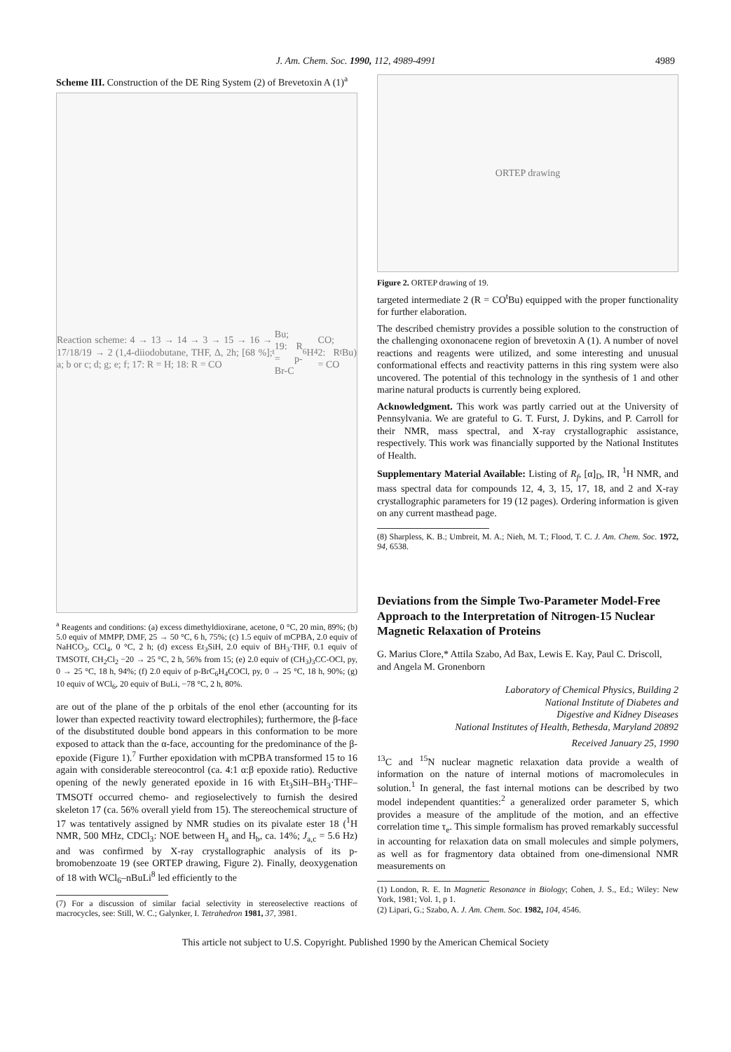J. Am. Chem. Soc. 1990, 112, 4989-4991 4989
Scheme III. Construction of the DE Ring System (2) of Brevetoxin A (1)<sup>a</sup>
Reaction scheme: 4 → 13 → 14 → 3 → 15 → 16 → 17/18/19 → 2 (1,4-diiodobutane, THF, Δ, 2h; [68 %]; a; b or c; d; g; e; f; 17: R = H; 18: R = CO<sup>t</sup>Bu; 19: R = p-Br-C<sub>6</sub>H<sub>4</sub>CO; 2: R = CO<sup>t</sup>Bu)
<sup>a</sup> Reagents and conditions: (a) excess dimethyldioxirane, acetone, 0 °C, 20 min, 89%; (b) 5.0 equiv of MMPP, DMF, 25 → 50 °C, 6 h, 75%; (c) 1.5 equiv of mCPBA, 2.0 equiv of NaHCO<sub>3</sub>, CCl<sub>4</sub>, 0 °C, 2 h; (d) excess Et<sub>3</sub>SiH, 2.0 equiv of BH<sub>3</sub>·THF, 0.1 equiv of TMSOTf, CH<sub>2</sub>Cl<sub>2</sub> −20 → 25 °C, 2 h, 56% from 15; (e) 2.0 equiv of (CH<sub>3</sub>)<sub>3</sub>CC-OCl, py, 0 → 25 °C, 18 h, 94%; (f) 2.0 equiv of p-BrC<sub>6</sub>H<sub>4</sub>COCl, py, 0 → 25 °C, 18 h, 90%; (g) 10 equiv of WCl<sub>6</sub>, 20 equiv of BuLi, −78 °C, 2 h, 80%.
are out of the plane of the p orbitals of the enol ether (accounting for its lower than expected reactivity toward electrophiles); furthermore, the β-face of the disubstituted double bond appears in this conformation to be more exposed to attack than the α-face, accounting for the predominance of the β-epoxide (Figure 1).<sup>7</sup> Further epoxidation with mCPBA transformed 15 to 16 again with considerable stereocontrol (ca. 4:1 α:β epoxide ratio). Reductive opening of the newly generated epoxide in 16 with Et<sub>3</sub>SiH–BH<sub>3</sub>·THF–TMSOTf occurred chemo- and regioselectively to furnish the desired skeleton 17 (ca. 56% overall yield from 15). The stereochemical structure of 17 was tentatively assigned by NMR studies on its pivalate ester 18 (<sup>1</sup>H NMR, 500 MHz, CDCl<sub>3</sub>: NOE between H<sub>a</sub> and H<sub>b</sub>, ca. 14%; J<sub>a,c</sub> = 5.6 Hz) and was confirmed by X-ray crystallographic analysis of its p-bromobenzoate 19 (see ORTEP drawing, Figure 2). Finally, deoxygenation of 18 with WCl<sub>6</sub>–nBuLi<sup>8</sup> led efficiently to the
(7) For a discussion of similar facial selectivity in stereoselective reactions of macrocycles, see: Still, W. C.; Galynker, I. Tetrahedron 1981, 37, 3981.
ORTEP drawing
Figure 2. ORTEP drawing of 19.
targeted intermediate 2 (R = CO<sup>t</sup>Bu) equipped with the proper functionality for further elaboration.
The described chemistry provides a possible solution to the construction of the challenging oxononacene region of brevetoxin A (1). A number of novel reactions and reagents were utilized, and some interesting and unusual conformational effects and reactivity patterns in this ring system were also uncovered. The potential of this technology in the synthesis of 1 and other marine natural products is currently being explored.
Acknowledgment. This work was partly carried out at the University of Pennsylvania. We are grateful to G. T. Furst, J. Dykins, and P. Carroll for their NMR, mass spectral, and X-ray crystallographic assistance, respectively. This work was financially supported by the National Institutes of Health.
Supplementary Material Available: Listing of R<sub>f</sub>, [α]<sub>D</sub>, IR, <sup>1</sup>H NMR, and mass spectral data for compounds 12, 4, 3, 15, 17, 18, and 2 and X-ray crystallographic parameters for 19 (12 pages). Ordering information is given on any current masthead page.
(8) Sharpless, K. B.; Umbreit, M. A.; Nieh, M. T.; Flood, T. C. J. Am. Chem. Soc. 1972, 94, 6538.
Deviations from the Simple Two-Parameter Model-Free Approach to the Interpretation of Nitrogen-15 Nuclear Magnetic Relaxation of Proteins
G. Marius Clore,* Attila Szabo, Ad Bax, Lewis E. Kay, Paul C. Driscoll, and Angela M. Gronenborn
Laboratory of Chemical Physics, Building 2
National Institute of Diabetes and
Digestive and Kidney Diseases
National Institutes of Health, Bethesda, Maryland 20892
Received January 25, 1990
<sup>13</sup>C and <sup>15</sup>N nuclear magnetic relaxation data provide a wealth of information on the nature of internal motions of macromolecules in solution.<sup>1</sup> In general, the fast internal motions can be described by two model independent quantities:<sup>2</sup> a generalized order parameter S, which provides a measure of the amplitude of the motion, and an effective correlation time τ<sub>e</sub>. This simple formalism has proved remarkably successful in accounting for relaxation data on small molecules and simple polymers, as well as for fragmentory data obtained from one-dimensional NMR measurements on
(1) London, R. E. In Magnetic Resonance in Biology; Cohen, J. S., Ed.; Wiley: New York, 1981; Vol. 1, p 1.
(2) Lipari, G.; Szabo, A. J. Am. Chem. Soc. 1982, 104, 4546.
This article not subject to U.S. Copyright. Published 1990 by the American Chemical Society